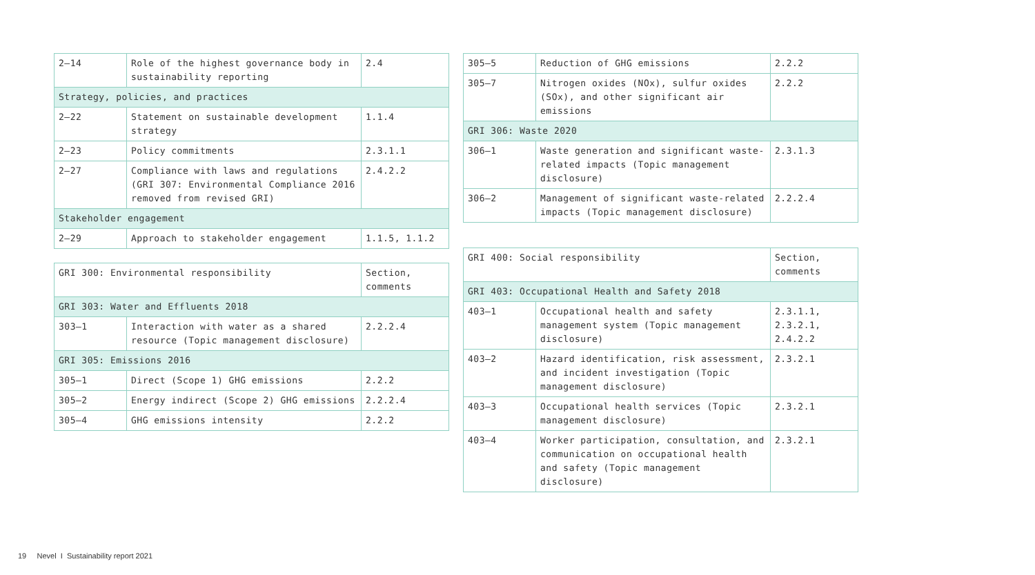| 2–14 | Role of the highest governance body in sustainability reporting | 2.4 |
| Strategy, policies, and practices | | |
| 2–22 | Statement on sustainable development strategy | 1.1.4 |
| 2–23 | Policy commitments | 2.3.1.1 |
| 2–27 | Compliance with laws and regulations (GRI 307: Environmental Compliance 2016 removed from revised GRI) | 2.4.2.2 |
| Stakeholder engagement | | |
| 2–29 | Approach to stakeholder engagement | 1.1.5, 1.1.2 |
| GRI 300: Environmental responsibility | | Section, comments |
| --- | --- | --- |
| GRI 303: Water and Effluents 2018 | | |
| 303–1 | Interaction with water as a shared resource (Topic management disclosure) | 2.2.2.4 |
| GRI 305: Emissions 2016 | | |
| 305–1 | Direct (Scope 1) GHG emissions | 2.2.2 |
| 305–2 | Energy indirect (Scope 2) GHG emissions | 2.2.2.4 |
| 305–4 | GHG emissions intensity | 2.2.2 |
| 305–5 | Reduction of GHG emissions | 2.2.2 |
| 305–7 | Nitrogen oxides (NOx), sulfur oxides (SOx), and other significant air emissions | 2.2.2 |
| GRI 306: Waste 2020 | | |
| 306–1 | Waste generation and significant waste-related impacts (Topic management disclosure) | 2.3.1.3 |
| 306–2 | Management of significant waste-related impacts (Topic management disclosure) | 2.2.2.4 |
| GRI 400: Social responsibility | | Section, comments |
| --- | --- | --- |
| GRI 403: Occupational Health and Safety 2018 | | |
| 403–1 | Occupational health and safety management system (Topic management disclosure) | 2.3.1.1, 2.3.2.1, 2.4.2.2 |
| 403–2 | Hazard identification, risk assessment, and incident investigation (Topic management disclosure) | 2.3.2.1 |
| 403–3 | Occupational health services (Topic management disclosure) | 2.3.2.1 |
| 403–4 | Worker participation, consultation, and communication on occupational health and safety (Topic management disclosure) | 2.3.2.1 |
19 Nevel I Sustainability report 2021